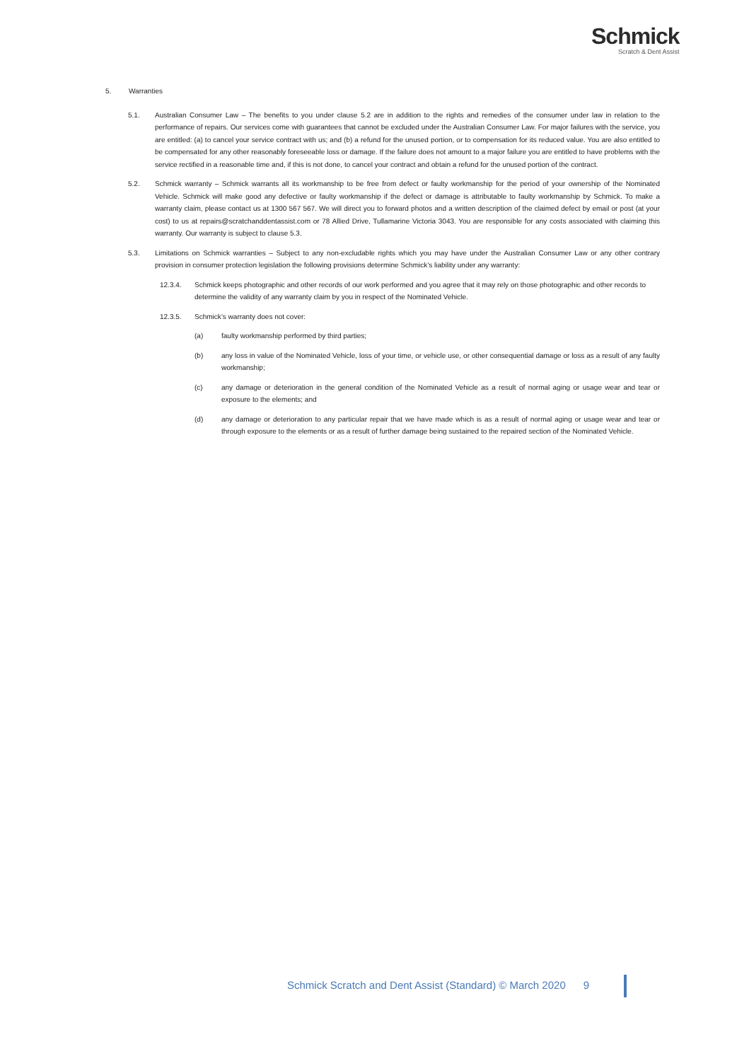Schmick
Scratch & Dent Assist
5. Warranties
5.1. Australian Consumer Law – The benefits to you under clause 5.2 are in addition to the rights and remedies of the consumer under law in relation to the performance of repairs. Our services come with guarantees that cannot be excluded under the Australian Consumer Law. For major failures with the service, you are entitled: (a) to cancel your service contract with us; and (b) a refund for the unused portion, or to compensation for its reduced value. You are also entitled to be compensated for any other reasonably foreseeable loss or damage. If the failure does not amount to a major failure you are entitled to have problems with the service rectified in a reasonable time and, if this is not done, to cancel your contract and obtain a refund for the unused portion of the contract.
5.2. Schmick warranty – Schmick warrants all its workmanship to be free from defect or faulty workmanship for the period of your ownership of the Nominated Vehicle. Schmick will make good any defective or faulty workmanship if the defect or damage is attributable to faulty workmanship by Schmick. To make a warranty claim, please contact us at 1300 567 567. We will direct you to forward photos and a written description of the claimed defect by email or post (at your cost) to us at repairs@scratchanddentassist.com or 78 Allied Drive, Tullamarine Victoria 3043. You are responsible for any costs associated with claiming this warranty. Our warranty is subject to clause 5.3.
5.3. Limitations on Schmick warranties – Subject to any non-excludable rights which you may have under the Australian Consumer Law or any other contrary provision in consumer protection legislation the following provisions determine Schmick’s liability under any warranty:
12.3.4. Schmick keeps photographic and other records of our work performed and you agree that it may rely on those photographic and other records to determine the validity of any warranty claim by you in respect of the Nominated Vehicle.
12.3.5. Schmick’s warranty does not cover:
(a) faulty workmanship performed by third parties;
(b) any loss in value of the Nominated Vehicle, loss of your time, or vehicle use, or other consequential damage or loss as a result of any faulty workmanship;
(c) any damage or deterioration in the general condition of the Nominated Vehicle as a result of normal aging or usage wear and tear or exposure to the elements; and
(d) any damage or deterioration to any particular repair that we have made which is as a result of normal aging or usage wear and tear or through exposure to the elements or as a result of further damage being sustained to the repaired section of the Nominated Vehicle.
Schmick Scratch and Dent Assist (Standard) © March 2020 9